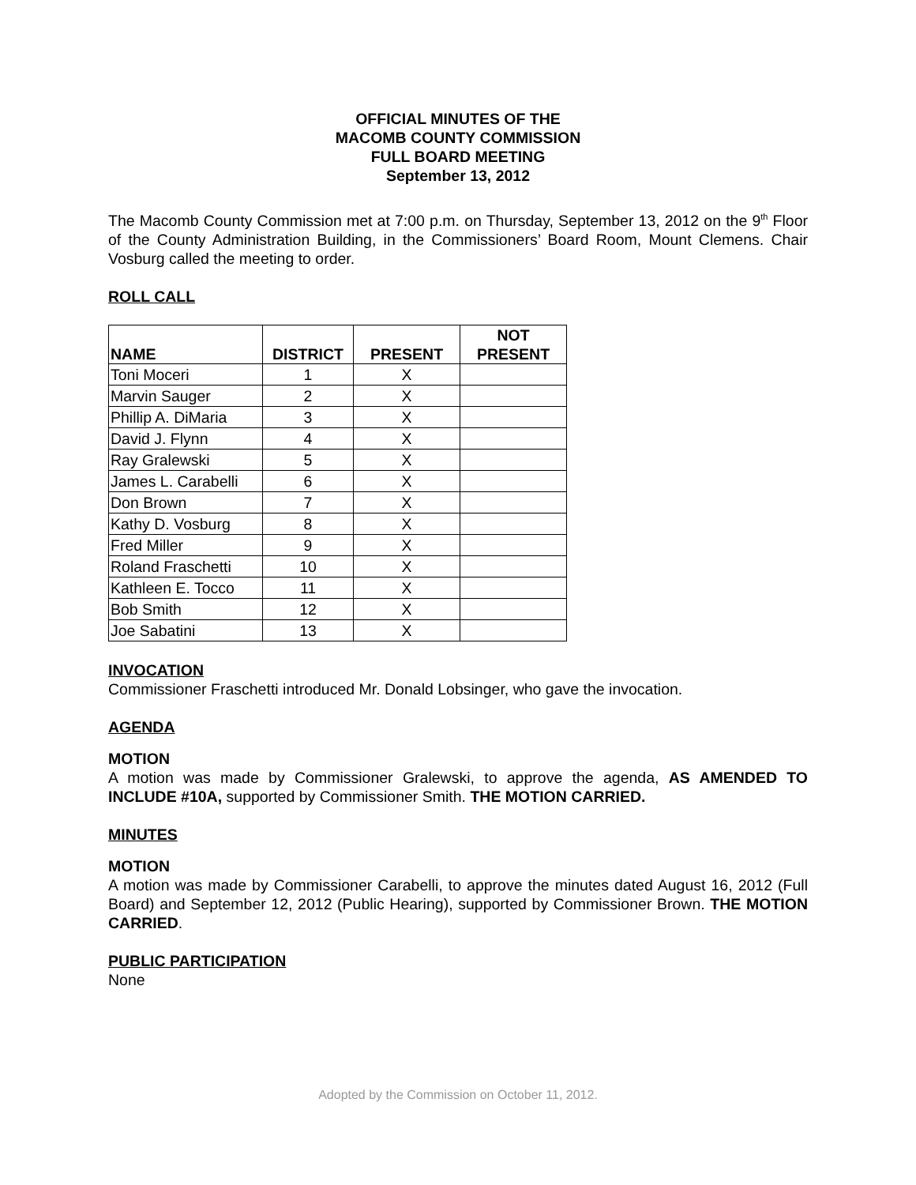OFFICIAL MINUTES OF THE
MACOMB COUNTY COMMISSION
FULL BOARD MEETING
September 13, 2012
The Macomb County Commission met at 7:00 p.m. on Thursday, September 13, 2012 on the 9<sup>th</sup> Floor of the County Administration Building, in the Commissioners’ Board Room, Mount Clemens. Chair Vosburg called the meeting to order.
ROLL CALL
| NAME | DISTRICT | PRESENT | NOT PRESENT |
| --- | --- | --- | --- |
| Toni Moceri | 1 | X | |
| Marvin Sauger | 2 | X | |
| Phillip A. DiMaria | 3 | X | |
| David J. Flynn | 4 | X | |
| Ray Gralewski | 5 | X | |
| James L. Carabelli | 6 | X | |
| Don Brown | 7 | X | |
| Kathy D. Vosburg | 8 | X | |
| Fred Miller | 9 | X | |
| Roland Fraschetti | 10 | X | |
| Kathleen E. Tocco | 11 | X | |
| Bob Smith | 12 | X | |
| Joe Sabatini | 13 | X | |
INVOCATION
Commissioner Fraschetti introduced Mr. Donald Lobsinger, who gave the invocation.
AGENDA
MOTION
A motion was made by Commissioner Gralewski, to approve the agenda, AS AMENDED TO INCLUDE #10A, supported by Commissioner Smith. THE MOTION CARRIED.
MINUTES
MOTION
A motion was made by Commissioner Carabelli, to approve the minutes dated August 16, 2012 (Full Board) and September 12, 2012 (Public Hearing), supported by Commissioner Brown. THE MOTION CARRIED.
PUBLIC PARTICIPATION
None
Adopted by the Commission on October 11, 2012.